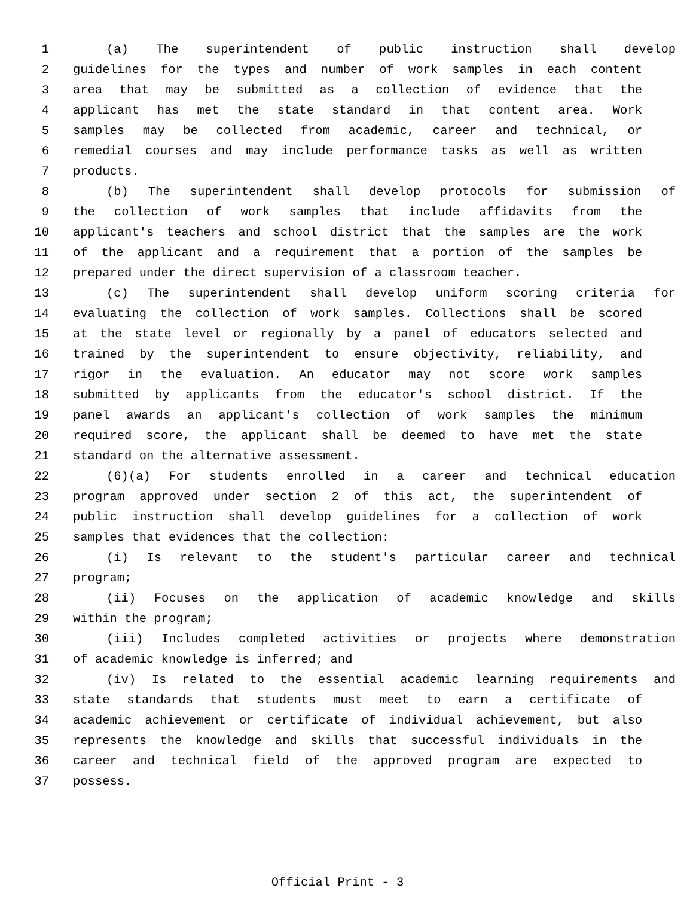1 (a) The superintendent of public instruction shall develop
2 guidelines for the types and number of work samples in each content
3 area that may be submitted as a collection of evidence that the
4 applicant has met the state standard in that content area. Work
5 samples may be collected from academic, career and technical, or
6 remedial courses and may include performance tasks as well as written
7 products.
8 (b) The superintendent shall develop protocols for submission of
9 the collection of work samples that include affidavits from the
10 applicant's teachers and school district that the samples are the work
11 of the applicant and a requirement that a portion of the samples be
12 prepared under the direct supervision of a classroom teacher.
13 (c) The superintendent shall develop uniform scoring criteria for
14 evaluating the collection of work samples. Collections shall be scored
15 at the state level or regionally by a panel of educators selected and
16 trained by the superintendent to ensure objectivity, reliability, and
17 rigor in the evaluation. An educator may not score work samples
18 submitted by applicants from the educator's school district. If the
19 panel awards an applicant's collection of work samples the minimum
20 required score, the applicant shall be deemed to have met the state
21 standard on the alternative assessment.
22 (6)(a) For students enrolled in a career and technical education
23 program approved under section 2 of this act, the superintendent of
24 public instruction shall develop guidelines for a collection of work
25 samples that evidences that the collection:
26 (i) Is relevant to the student's particular career and technical
27 program;
28 (ii) Focuses on the application of academic knowledge and skills
29 within the program;
30 (iii) Includes completed activities or projects where demonstration
31 of academic knowledge is inferred; and
32 (iv) Is related to the essential academic learning requirements and
33 state standards that students must meet to earn a certificate of
34 academic achievement or certificate of individual achievement, but also
35 represents the knowledge and skills that successful individuals in the
36 career and technical field of the approved program are expected to
37 possess.
Official Print - 3